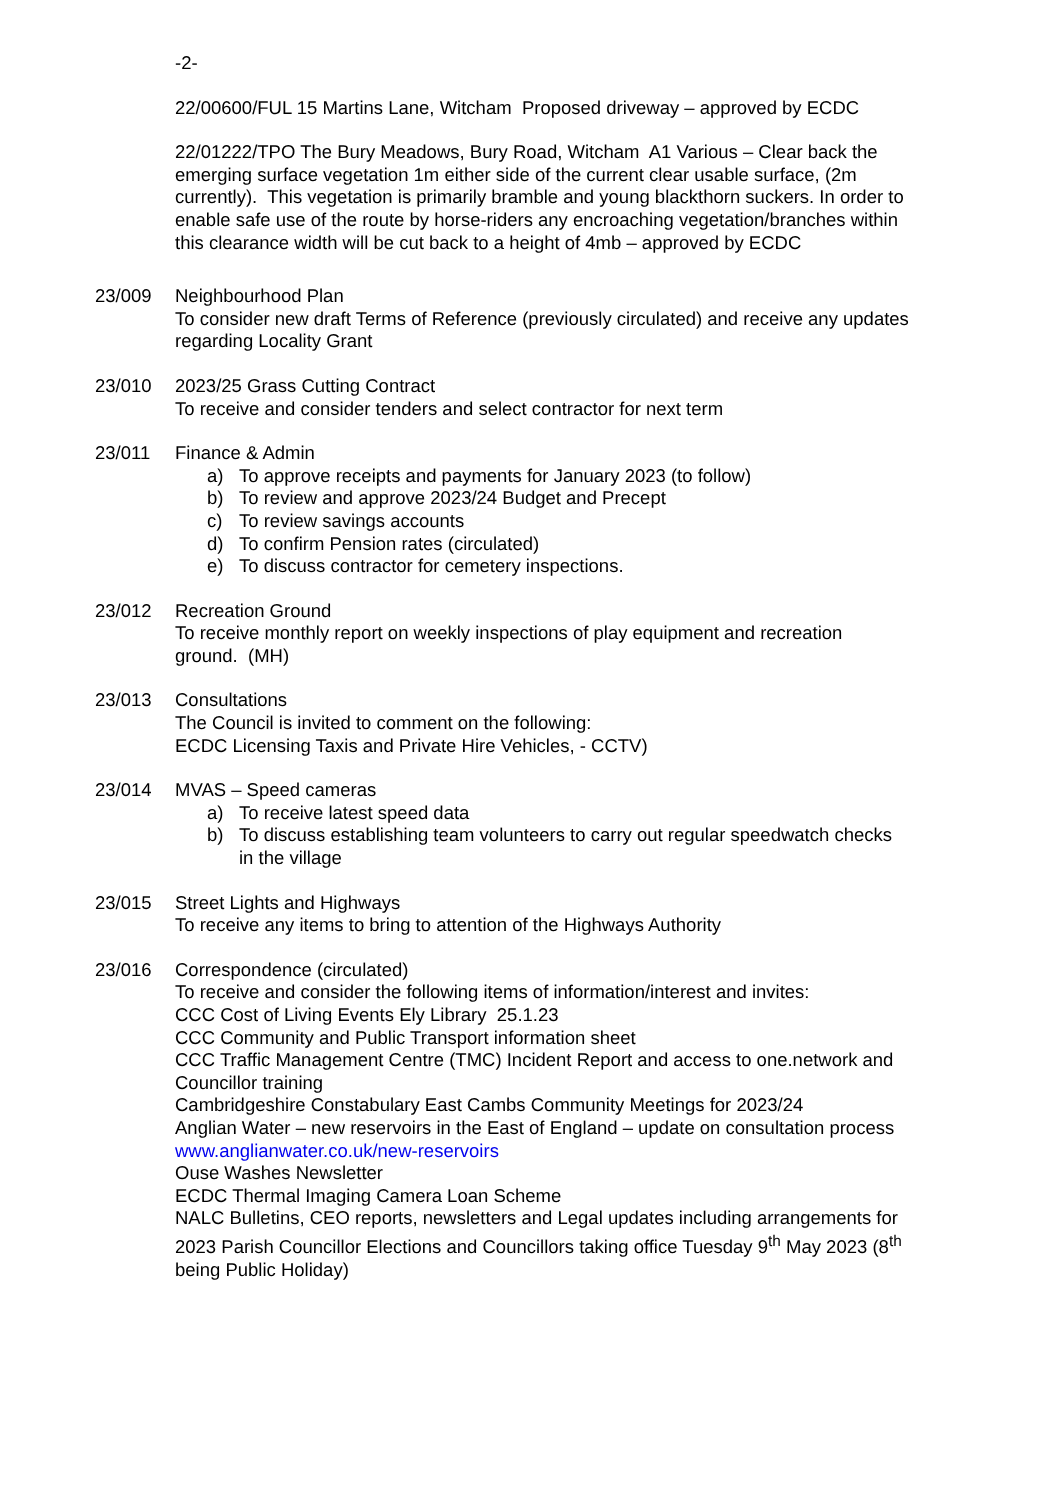-2-
22/00600/FUL 15 Martins Lane, Witcham Proposed driveway – approved by ECDC
22/01222/TPO The Bury Meadows, Bury Road, Witcham A1 Various – Clear back the emerging surface vegetation 1m either side of the current clear usable surface, (2m currently). This vegetation is primarily bramble and young blackthorn suckers. In order to enable safe use of the route by horse-riders any encroaching vegetation/branches within this clearance width will be cut back to a height of 4mb – approved by ECDC
23/009 Neighbourhood Plan
To consider new draft Terms of Reference (previously circulated) and receive any updates regarding Locality Grant
23/010 2023/25 Grass Cutting Contract
To receive and consider tenders and select contractor for next term
23/011 Finance & Admin
a) To approve receipts and payments for January 2023 (to follow)
b) To review and approve 2023/24 Budget and Precept
c) To review savings accounts
d) To confirm Pension rates (circulated)
e) To discuss contractor for cemetery inspections.
23/012 Recreation Ground
To receive monthly report on weekly inspections of play equipment and recreation ground. (MH)
23/013 Consultations
The Council is invited to comment on the following:
ECDC Licensing Taxis and Private Hire Vehicles, - CCTV)
23/014 MVAS – Speed cameras
a) To receive latest speed data
b) To discuss establishing team volunteers to carry out regular speedwatch checks in the village
23/015 Street Lights and Highways
To receive any items to bring to attention of the Highways Authority
23/016 Correspondence (circulated)
To receive and consider the following items of information/interest and invites:
CCC Cost of Living Events Ely Library 25.1.23
CCC Community and Public Transport information sheet
CCC Traffic Management Centre (TMC) Incident Report and access to one.network and Councillor training
Cambridgeshire Constabulary East Cambs Community Meetings for 2023/24
Anglian Water – new reservoirs in the East of England – update on consultation process www.anglianwater.co.uk/new-reservoirs
Ouse Washes Newsletter
ECDC Thermal Imaging Camera Loan Scheme
NALC Bulletins, CEO reports, newsletters and Legal updates including arrangements for 2023 Parish Councillor Elections and Councillors taking office Tuesday 9<sup>th</sup> May 2023 (8<sup>th</sup> being Public Holiday)